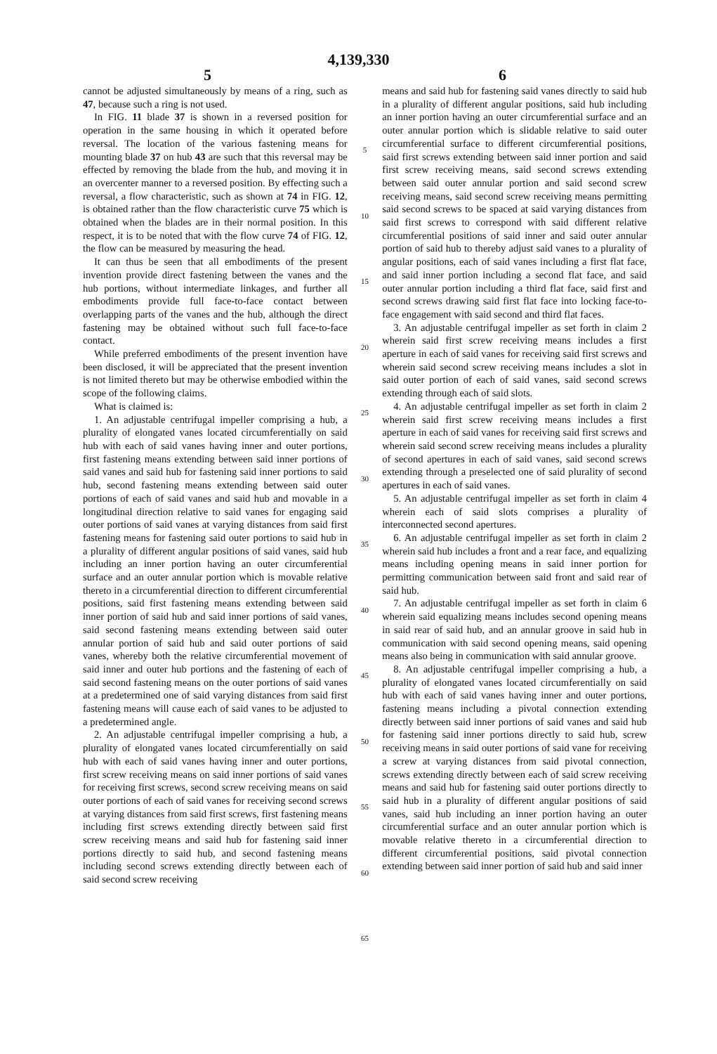4,139,330
5 6
cannot be adjusted simultaneously by means of a ring, such as 47, because such a ring is not used.
In FIG. 11 blade 37 is shown in a reversed position for operation in the same housing in which it operated before reversal. The location of the various fastening means for mounting blade 37 on hub 43 are such that this reversal may be effected by removing the blade from the hub, and moving it in an overcenter manner to a reversed position. By effecting such a reversal, a flow characteristic, such as shown at 74 in FIG. 12, is obtained rather than the flow characteristic curve 75 which is obtained when the blades are in their normal position. In this respect, it is to be noted that with the flow curve 74 of FIG. 12, the flow can be measured by measuring the head.
It can thus be seen that all embodiments of the present invention provide direct fastening between the vanes and the hub portions, without intermediate linkages, and further all embodiments provide full face-to-face contact between overlapping parts of the vanes and the hub, although the direct fastening may be obtained without such full face-to-face contact.
While preferred embodiments of the present invention have been disclosed, it will be appreciated that the present invention is not limited thereto but may be otherwise embodied within the scope of the following claims.
What is claimed is:
1. An adjustable centrifugal impeller comprising a hub, a plurality of elongated vanes located circumferentially on said hub with each of said vanes having inner and outer portions, first fastening means extending between said inner portions of said vanes and said hub for fastening said inner portions to said hub, second fastening means extending between said outer portions of each of said vanes and said hub and movable in a longitudinal direction relative to said vanes for engaging said outer portions of said vanes at varying distances from said first fastening means for fastening said outer portions to said hub in a plurality of different angular positions of said vanes, said hub including an inner portion having an outer circumferential surface and an outer annular portion which is movable relative thereto in a circumferential direction to different circumferential positions, said first fastening means extending between said inner portion of said hub and said inner portions of said vanes, said second fastening means extending between said outer annular portion of said hub and said outer portions of said vanes, whereby both the relative circumferential movement of said inner and outer hub portions and the fastening of each of said second fastening means on the outer portions of said vanes at a predetermined one of said varying distances from said first fastening means will cause each of said vanes to be adjusted to a predetermined angle.
2. An adjustable centrifugal impeller comprising a hub, a plurality of elongated vanes located circumferentially on said hub with each of said vanes having inner and outer portions, first screw receiving means on said inner portions of said vanes for receiving first screws, second screw receiving means on said outer portions of each of said vanes for receiving second screws at varying distances from said first screws, first fastening means including first screws extending directly between said first screw receiving means and said hub for fastening said inner portions directly to said hub, and second fastening means including second screws extending directly between each of said second screw receiving
5
10
15
20
25
30
35
40
45
50
55
60
65
means and said hub for fastening said vanes directly to said hub in a plurality of different angular positions, said hub including an inner portion having an outer circumferential surface and an outer annular portion which is slidable relative to said outer circumferential surface to different circumferential positions, said first screws extending between said inner portion and said first screw receiving means, said second screws extending between said outer annular portion and said second screw receiving means, said second screw receiving means permitting said second screws to be spaced at said varying distances from said first screws to correspond with said different relative circumferential positions of said inner and said outer annular portion of said hub to thereby adjust said vanes to a plurality of angular positions, each of said vanes including a first flat face, and said inner portion including a second flat face, and said outer annular portion including a third flat face, said first and second screws drawing said first flat face into locking face-to-face engagement with said second and third flat faces.
3. An adjustable centrifugal impeller as set forth in claim 2 wherein said first screw receiving means includes a first aperture in each of said vanes for receiving said first screws and wherein said second screw receiving means includes a slot in said outer portion of each of said vanes, said second screws extending through each of said slots.
4. An adjustable centrifugal impeller as set forth in claim 2 wherein said first screw receiving means includes a first aperture in each of said vanes for receiving said first screws and wherein said second screw receiving means includes a plurality of second apertures in each of said vanes, said second screws extending through a preselected one of said plurality of second apertures in each of said vanes.
5. An adjustable centrifugal impeller as set forth in claim 4 wherein each of said slots comprises a plurality of interconnected second apertures.
6. An adjustable centrifugal impeller as set forth in claim 2 wherein said hub includes a front and a rear face, and equalizing means including opening means in said inner portion for permitting communication between said front and said rear of said hub.
7. An adjustable centrifugal impeller as set forth in claim 6 wherein said equalizing means includes second opening means in said rear of said hub, and an annular groove in said hub in communication with said second opening means, said opening means also being in communication with said annular groove.
8. An adjustable centrifugal impeller comprising a hub, a plurality of elongated vanes located circumferentially on said hub with each of said vanes having inner and outer portions, fastening means including a pivotal connection extending directly between said inner portions of said vanes and said hub for fastening said inner portions directly to said hub, screw receiving means in said outer portions of said vane for receiving a screw at varying distances from said pivotal connection, screws extending directly between each of said screw receiving means and said hub for fastening said outer portions directly to said hub in a plurality of different angular positions of said vanes, said hub including an inner portion having an outer circumferential surface and an outer annular portion which is movable relative thereto in a circumferential direction to different circumferential positions, said pivotal connection extending between said inner portion of said hub and said inner